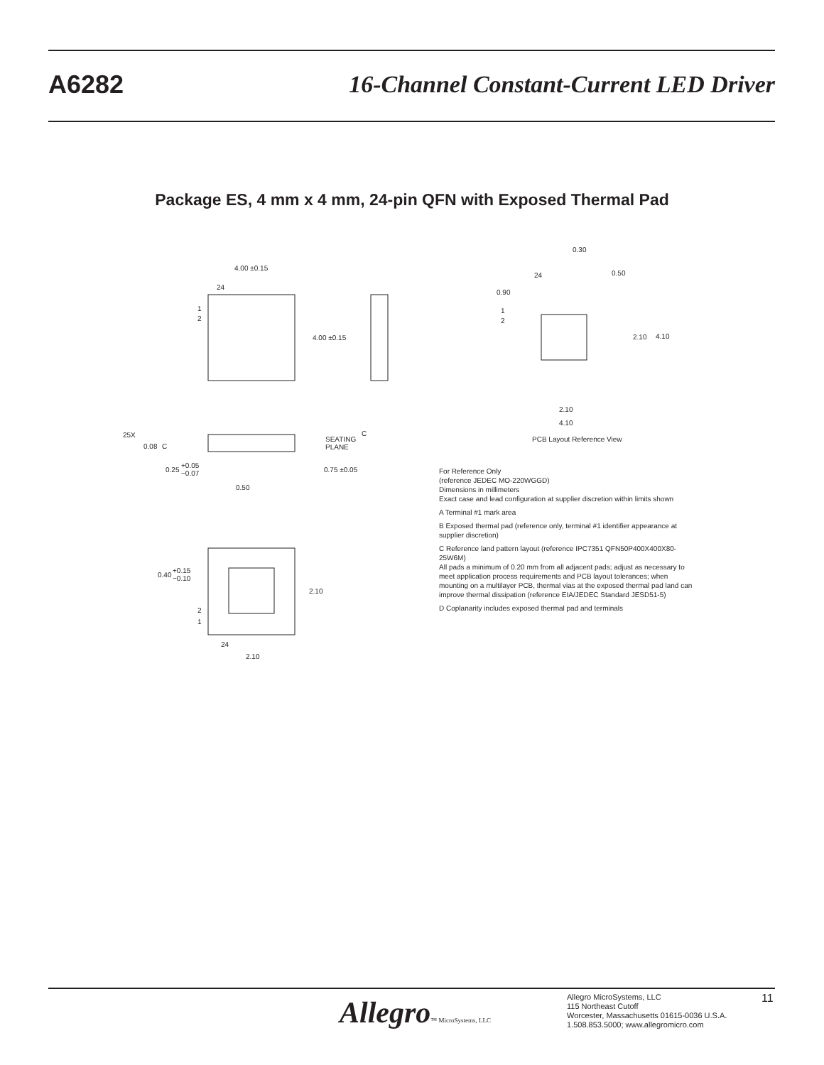A6282 16-Channel Constant-Current LED Driver
Package ES, 4 mm x 4 mm, 24-pin QFN with Exposed Thermal Pad
4.00 ±0.15
24
1
2
4.00 ±0.15
25X
0.08
C
SEATING
PLANE
C
0.25
+0.05
−0.07
0.75 ±0.05
0.50
0.40
+0.15
−0.10
2.10
2
1
24
2.10
0.30
24
0.50
0.90
1
2
2.10
4.10
2.10
4.10
PCB Layout Reference View
For Reference Only
(reference JEDEC MO-220WGGD)
Dimensions in millimeters
Exact case and lead configuration at supplier discretion within limits shown
A Terminal #1 mark area
B Exposed thermal pad (reference only, terminal #1 identifier appearance at supplier discretion)
C Reference land pattern layout (reference IPC7351 QFN50P400X400X80-25W6M)
All pads a minimum of 0.20 mm from all adjacent pads; adjust as necessary to meet application process requirements and PCB layout tolerances; when mounting on a multilayer PCB, thermal vias at the exposed thermal pad land can improve thermal dissipation (reference EIA/JEDEC Standard JESD51-5)
D Coplanarity includes exposed thermal pad and terminals
Allegro™ MicroSystems, LLC
Allegro MicroSystems, LLC
115 Northeast Cutoff
Worcester, Massachusetts 01615-0036 U.S.A.
1.508.853.5000; www.allegromicro.com
11